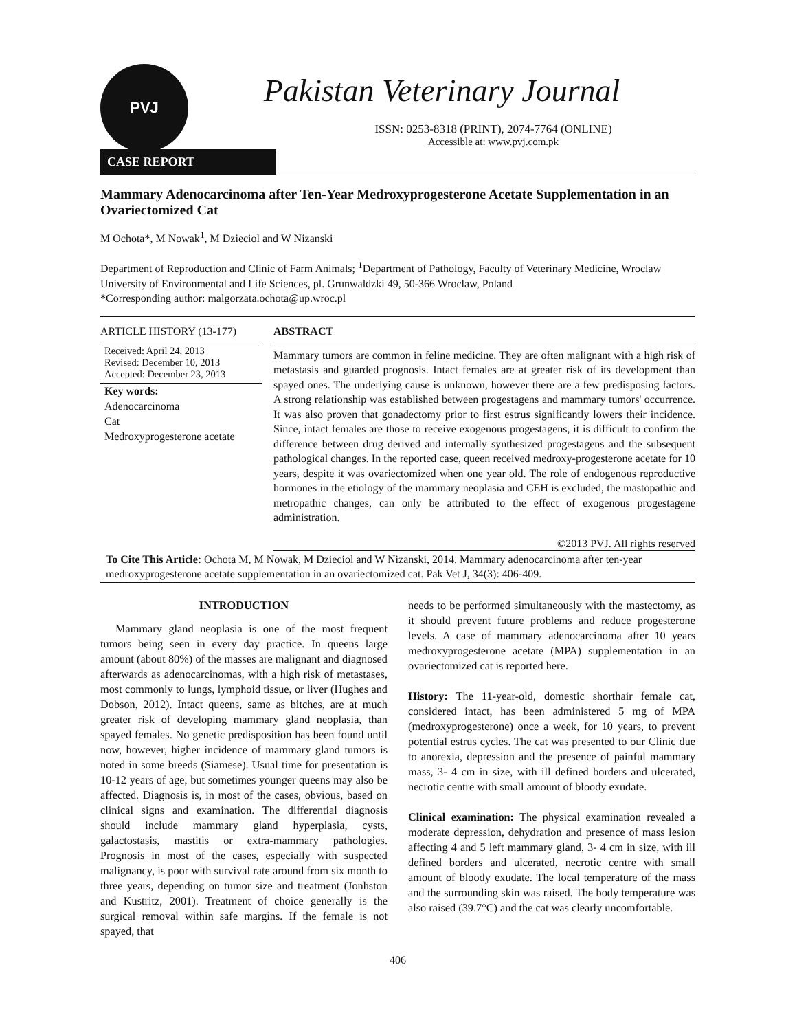PVJ
Pakistan Veterinary Journal
ISSN: 0253-8318 (PRINT), 2074-7764 (ONLINE)
Accessible at: www.pvj.com.pk
CASE REPORT
Mammary Adenocarcinoma after Ten-Year Medroxyprogesterone Acetate Supplementation in an Ovariectomized Cat
M Ochota*, M Nowak<sup>1</sup>, M Dzieciol and W Nizanski
Department of Reproduction and Clinic of Farm Animals; <sup>1</sup>Department of Pathology, Faculty of Veterinary Medicine, Wroclaw University of Environmental and Life Sciences, pl. Grunwaldzki 49, 50-366 Wroclaw, Poland
*Corresponding author: malgorzata.ochota@up.wroc.pl
ARTICLE HISTORY (13-177)
Received: April 24, 2013
Revised: December 10, 2013
Accepted: December 23, 2013
Key words:
Adenocarcinoma
Cat
Medroxyprogesterone acetate
ABSTRACT
Mammary tumors are common in feline medicine. They are often malignant with a high risk of metastasis and guarded prognosis. Intact females are at greater risk of its development than spayed ones. The underlying cause is unknown, however there are a few predisposing factors. A strong relationship was established between progestagens and mammary tumors' occurrence. It was also proven that gonadectomy prior to first estrus significantly lowers their incidence. Since, intact females are those to receive exogenous progestagens, it is difficult to confirm the difference between drug derived and internally synthesized progestagens and the subsequent pathological changes. In the reported case, queen received medroxy-progesterone acetate for 10 years, despite it was ovariectomized when one year old. The role of endogenous reproductive hormones in the etiology of the mammary neoplasia and CEH is excluded, the mastopathic and metropathic changes, can only be attributed to the effect of exogenous progestagene administration.
©2013 PVJ. All rights reserved
To Cite This Article: Ochota M, M Nowak, M Dzieciol and W Nizanski, 2014. Mammary adenocarcinoma after ten-year medroxyprogesterone acetate supplementation in an ovariectomized cat. Pak Vet J, 34(3): 406-409.
INTRODUCTION
Mammary gland neoplasia is one of the most frequent tumors being seen in every day practice. In queens large amount (about 80%) of the masses are malignant and diagnosed afterwards as adenocarcinomas, with a high risk of metastases, most commonly to lungs, lymphoid tissue, or liver (Hughes and Dobson, 2012). Intact queens, same as bitches, are at much greater risk of developing mammary gland neoplasia, than spayed females. No genetic predisposition has been found until now, however, higher incidence of mammary gland tumors is noted in some breeds (Siamese). Usual time for presentation is 10-12 years of age, but sometimes younger queens may also be affected. Diagnosis is, in most of the cases, obvious, based on clinical signs and examination. The differential diagnosis should include mammary gland hyperplasia, cysts, galactostasis, mastitis or extra-mammary pathologies. Prognosis in most of the cases, especially with suspected malignancy, is poor with survival rate around from six month to three years, depending on tumor size and treatment (Jonhston and Kustritz, 2001). Treatment of choice generally is the surgical removal within safe margins. If the female is not spayed, that
needs to be performed simultaneously with the mastectomy, as it should prevent future problems and reduce progesterone levels. A case of mammary adenocarcinoma after 10 years medroxyprogesterone acetate (MPA) supplementation in an ovariectomized cat is reported here.
History: The 11-year-old, domestic shorthair female cat, considered intact, has been administered 5 mg of MPA (medroxyprogesterone) once a week, for 10 years, to prevent potential estrus cycles. The cat was presented to our Clinic due to anorexia, depression and the presence of painful mammary mass, 3- 4 cm in size, with ill defined borders and ulcerated, necrotic centre with small amount of bloody exudate.
Clinical examination: The physical examination revealed a moderate depression, dehydration and presence of mass lesion affecting 4 and 5 left mammary gland, 3- 4 cm in size, with ill defined borders and ulcerated, necrotic centre with small amount of bloody exudate. The local temperature of the mass and the surrounding skin was raised. The body temperature was also raised (39.7°C) and the cat was clearly uncomfortable.
406